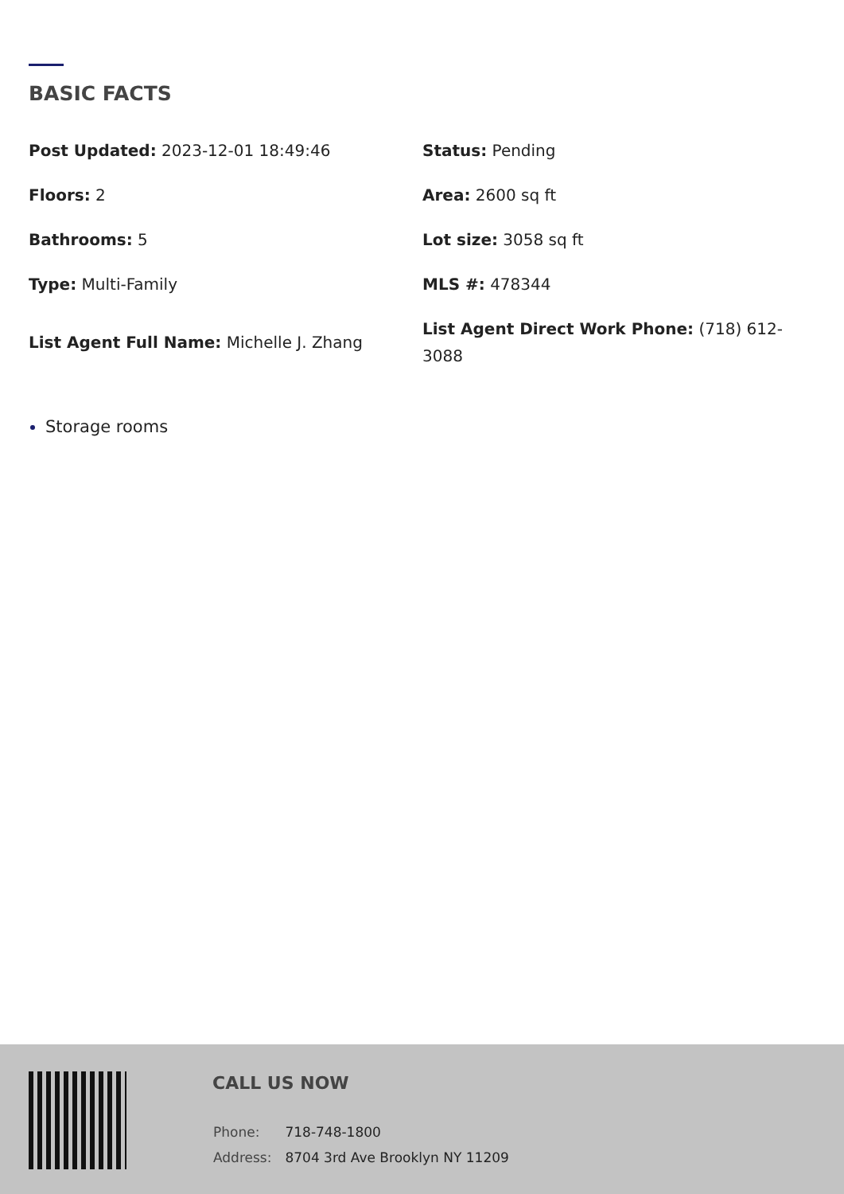BASIC FACTS
Post Updated: 2023-12-01 18:49:46
Status: Pending
Floors: 2
Area: 2600 sq ft
Bathrooms: 5
Lot size: 3058 sq ft
Type: Multi-Family
MLS #: 478344
List Agent Full Name: Michelle J. Zhang
List Agent Direct Work Phone: (718) 612-3088
Storage rooms
CALL US NOW
| Phone: | 718-748-1800 |
| Address: | 8704 3rd Ave Brooklyn NY 11209 |